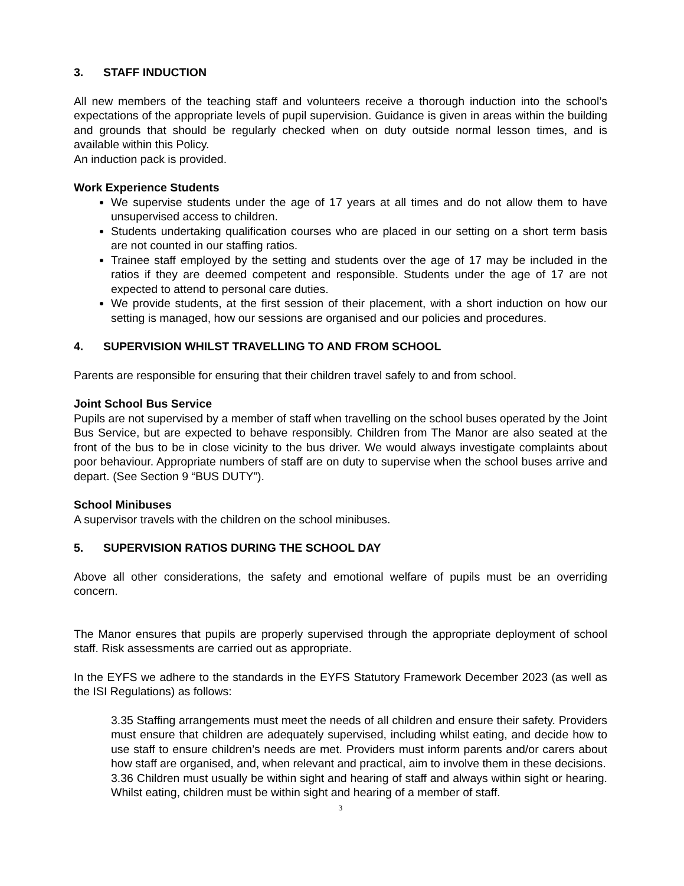3. STAFF INDUCTION
All new members of the teaching staff and volunteers receive a thorough induction into the school’s expectations of the appropriate levels of pupil supervision. Guidance is given in areas within the building and grounds that should be regularly checked when on duty outside normal lesson times, and is available within this Policy.
An induction pack is provided.
Work Experience Students
We supervise students under the age of 17 years at all times and do not allow them to have unsupervised access to children.
Students undertaking qualification courses who are placed in our setting on a short term basis are not counted in our staffing ratios.
Trainee staff employed by the setting and students over the age of 17 may be included in the ratios if they are deemed competent and responsible. Students under the age of 17 are not expected to attend to personal care duties.
We provide students, at the first session of their placement, with a short induction on how our setting is managed, how our sessions are organised and our policies and procedures.
4. SUPERVISION WHILST TRAVELLING TO AND FROM SCHOOL
Parents are responsible for ensuring that their children travel safely to and from school.
Joint School Bus Service
Pupils are not supervised by a member of staff when travelling on the school buses operated by the Joint Bus Service, but are expected to behave responsibly. Children from The Manor are also seated at the front of the bus to be in close vicinity to the bus driver. We would always investigate complaints about poor behaviour. Appropriate numbers of staff are on duty to supervise when the school buses arrive and depart. (See Section 9 “BUS DUTY”).
School Minibuses
A supervisor travels with the children on the school minibuses.
5. SUPERVISION RATIOS DURING THE SCHOOL DAY
Above all other considerations, the safety and emotional welfare of pupils must be an overriding concern.
The Manor ensures that pupils are properly supervised through the appropriate deployment of school staff. Risk assessments are carried out as appropriate.
In the EYFS we adhere to the standards in the EYFS Statutory Framework December 2023 (as well as the ISI Regulations) as follows:
3.35 Staffing arrangements must meet the needs of all children and ensure their safety. Providers must ensure that children are adequately supervised, including whilst eating, and decide how to use staff to ensure children’s needs are met. Providers must inform parents and/or carers about how staff are organised, and, when relevant and practical, aim to involve them in these decisions.
3.36 Children must usually be within sight and hearing of staff and always within sight or hearing. Whilst eating, children must be within sight and hearing of a member of staff.
3